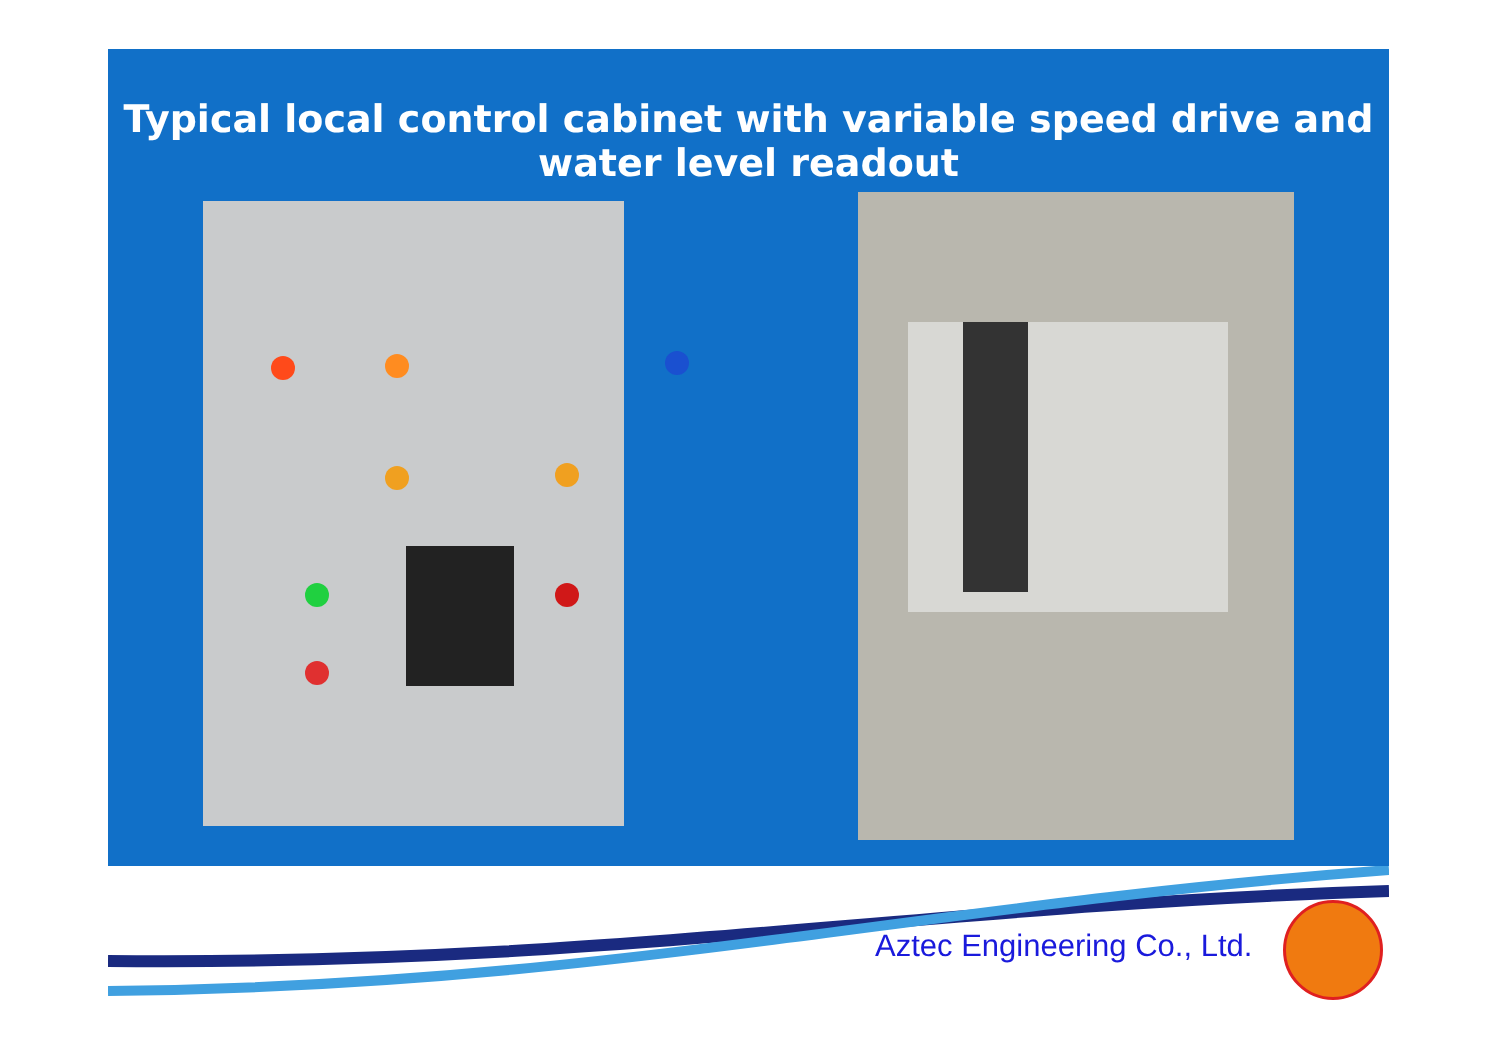Typical local control cabinet with variable speed drive and
water level readout
Aztec Engineering Co., Ltd.